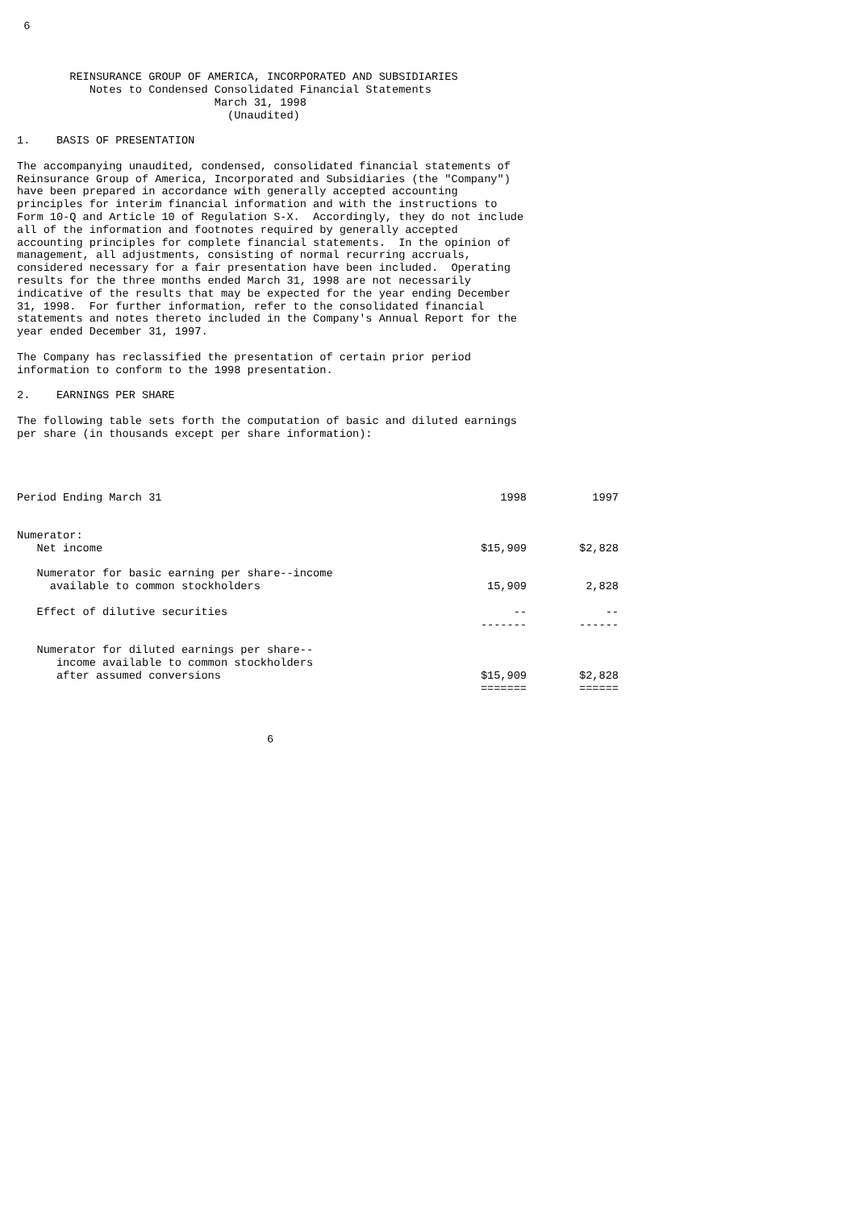6



        REINSURANCE GROUP OF AMERICA, INCORPORATED AND SUBSIDIARIES
           Notes to Condensed Consolidated Financial Statements
                              March 31, 1998
                                (Unaudited)

1.    BASIS OF PRESENTATION

The accompanying unaudited, condensed, consolidated financial statements of
Reinsurance Group of America, Incorporated and Subsidiaries (the "Company")
have been prepared in accordance with generally accepted accounting
principles for interim financial information and with the instructions to
Form 10-Q and Article 10 of Regulation S-X.  Accordingly, they do not include
all of the information and footnotes required by generally accepted
accounting principles for complete financial statements.  In the opinion of
management, all adjustments, consisting of normal recurring accruals,
considered necessary for a fair presentation have been included.  Operating
results for the three months ended March 31, 1998 are not necessarily
indicative of the results that may be expected for the year ending December
31, 1998.  For further information, refer to the consolidated financial
statements and notes thereto included in the Company's Annual Report for the
year ended December 31, 1997.

The Company has reclassified the presentation of certain prior period
information to conform to the 1998 presentation.

2.    EARNINGS PER SHARE

The following table sets forth the computation of basic and diluted earnings
per share (in thousands except per share information):
| Period Ending March 31 | 1998 | 1997 |
| --- | --- | --- |
| Numerator: | | |
| Net income | $15,909 | $2,828 |
| Numerator for basic earning per share--income available to common stockholders | 15,909 | 2,828 |
| Effect of dilutive securities | -- | -- |
| | ------- | ------ |
| Numerator for diluted earnings per share-- income available to common stockholders after assumed conversions | $15,909 | $2,828 |
| | ======= | ====== |
                                      6